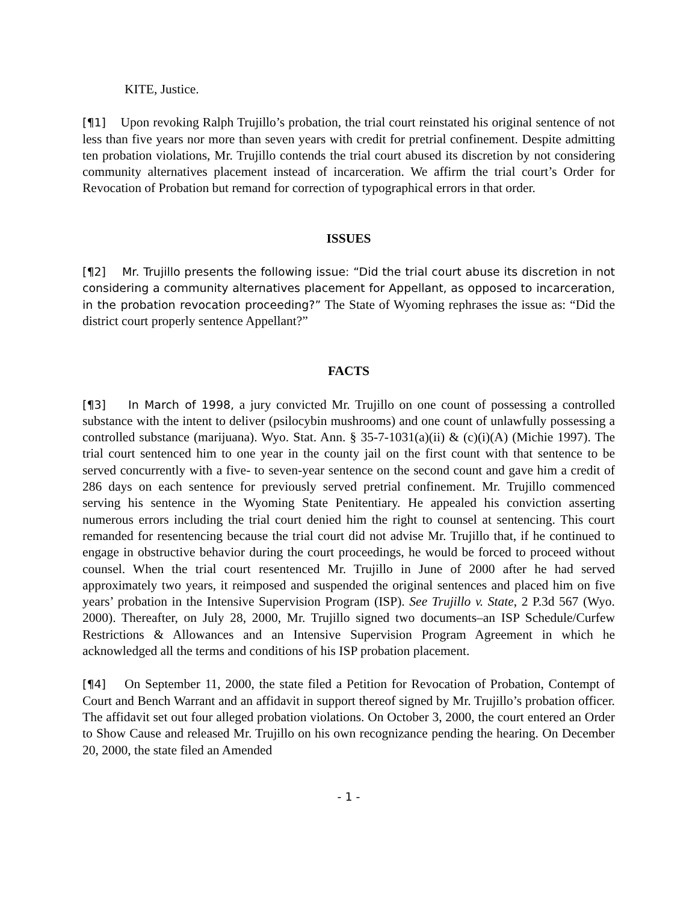KITE, Justice.
[¶1] Upon revoking Ralph Trujillo’s probation, the trial court reinstated his original sentence of not less than five years nor more than seven years with credit for pretrial confinement. Despite admitting ten probation violations, Mr. Trujillo contends the trial court abused its discretion by not considering community alternatives placement instead of incarceration. We affirm the trial court’s Order for Revocation of Probation but remand for correction of typographical errors in that order.
ISSUES
[¶2] Mr. Trujillo presents the following issue: “Did the trial court abuse its discretion in not considering a community alternatives placement for Appellant, as opposed to incarceration, in the probation revocation proceeding?” The State of Wyoming rephrases the issue as: “Did the district court properly sentence Appellant?”
FACTS
[¶3] In March of 1998, a jury convicted Mr. Trujillo on one count of possessing a controlled substance with the intent to deliver (psilocybin mushrooms) and one count of unlawfully possessing a controlled substance (marijuana). Wyo. Stat. Ann. § 35-7-1031(a)(ii) & (c)(i)(A) (Michie 1997). The trial court sentenced him to one year in the county jail on the first count with that sentence to be served concurrently with a five- to seven-year sentence on the second count and gave him a credit of 286 days on each sentence for previously served pretrial confinement. Mr. Trujillo commenced serving his sentence in the Wyoming State Penitentiary. He appealed his conviction asserting numerous errors including the trial court denied him the right to counsel at sentencing. This court remanded for resentencing because the trial court did not advise Mr. Trujillo that, if he continued to engage in obstructive behavior during the court proceedings, he would be forced to proceed without counsel. When the trial court resentenced Mr. Trujillo in June of 2000 after he had served approximately two years, it reimposed and suspended the original sentences and placed him on five years’ probation in the Intensive Supervision Program (ISP). See Trujillo v. State, 2 P.3d 567 (Wyo. 2000). Thereafter, on July 28, 2000, Mr. Trujillo signed two documents–an ISP Schedule/Curfew Restrictions & Allowances and an Intensive Supervision Program Agreement in which he acknowledged all the terms and conditions of his ISP probation placement.
[¶4] On September 11, 2000, the state filed a Petition for Revocation of Probation, Contempt of Court and Bench Warrant and an affidavit in support thereof signed by Mr. Trujillo’s probation officer. The affidavit set out four alleged probation violations. On October 3, 2000, the court entered an Order to Show Cause and released Mr. Trujillo on his own recognizance pending the hearing. On December 20, 2000, the state filed an Amended
- 1 -